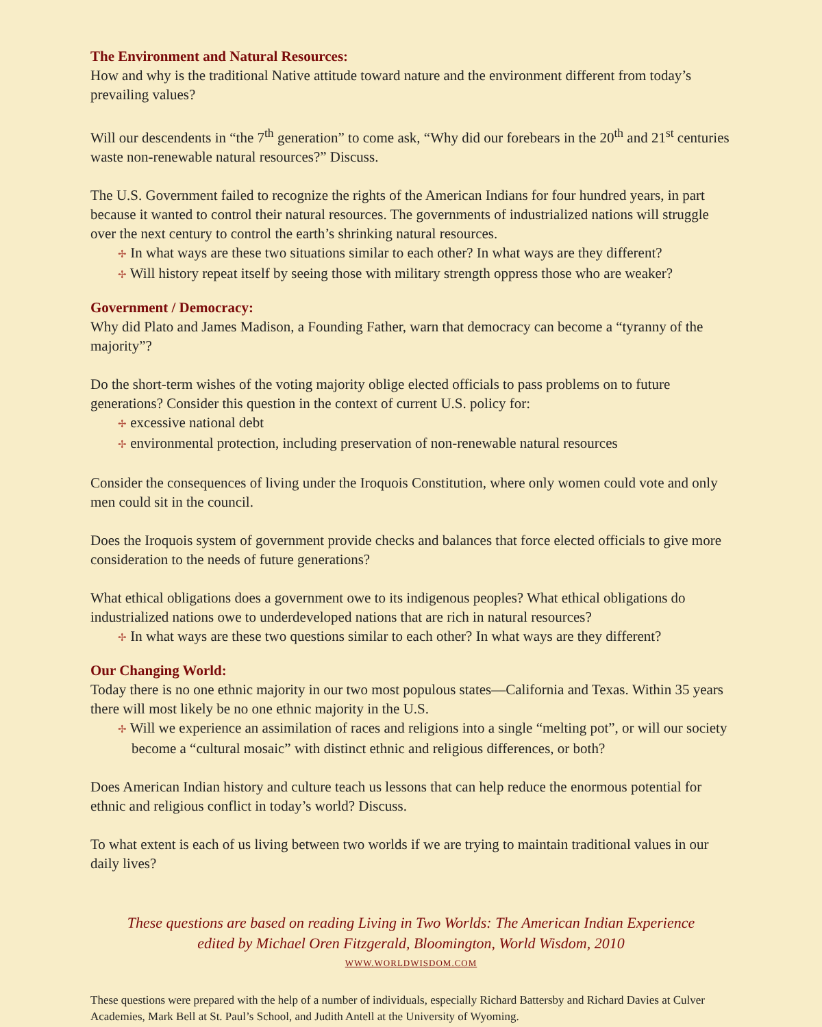The Environment and Natural Resources:
How and why is the traditional Native attitude toward nature and the environment different from today’s prevailing values?
Will our descendents in “the 7<sup>th</sup> generation” to come ask, “Why did our forebears in the 20<sup>th</sup> and 21<sup>st</sup> centuries waste non-renewable natural resources?” Discuss.
The U.S. Government failed to recognize the rights of the American Indians for four hundred years, in part because it wanted to control their natural resources. The governments of industrialized nations will struggle over the next century to control the earth’s shrinking natural resources.
✢ In what ways are these two situations similar to each other? In what ways are they different?
✢ Will history repeat itself by seeing those with military strength oppress those who are weaker?
Government / Democracy:
Why did Plato and James Madison, a Founding Father, warn that democracy can become a “tyranny of the majority”?
Do the short-term wishes of the voting majority oblige elected officials to pass problems on to future generations? Consider this question in the context of current U.S. policy for:
✢ excessive national debt
✢ environmental protection, including preservation of non-renewable natural resources
Consider the consequences of living under the Iroquois Constitution, where only women could vote and only men could sit in the council.
Does the Iroquois system of government provide checks and balances that force elected officials to give more consideration to the needs of future generations?
What ethical obligations does a government owe to its indigenous peoples? What ethical obligations do industrialized nations owe to underdeveloped nations that are rich in natural resources?
✢ In what ways are these two questions similar to each other? In what ways are they different?
Our Changing World:
Today there is no one ethnic majority in our two most populous states—California and Texas. Within 35 years there will most likely be no one ethnic majority in the U.S.
✢ Will we experience an assimilation of races and religions into a single “melting pot”, or will our society become a “cultural mosaic” with distinct ethnic and religious differences, or both?
Does American Indian history and culture teach us lessons that can help reduce the enormous potential for ethnic and religious conflict in today’s world? Discuss.
To what extent is each of us living between two worlds if we are trying to maintain traditional values in our daily lives?
These questions are based on reading Living in Two Worlds: The American Indian Experience
edited by Michael Oren Fitzgerald, Bloomington, World Wisdom, 2010
WWW.WORLDWISDOM.COM
These questions were prepared with the help of a number of individuals, especially Richard Battersby and Richard Davies at Culver Academies, Mark Bell at St. Paul’s School, and Judith Antell at the University of Wyoming.